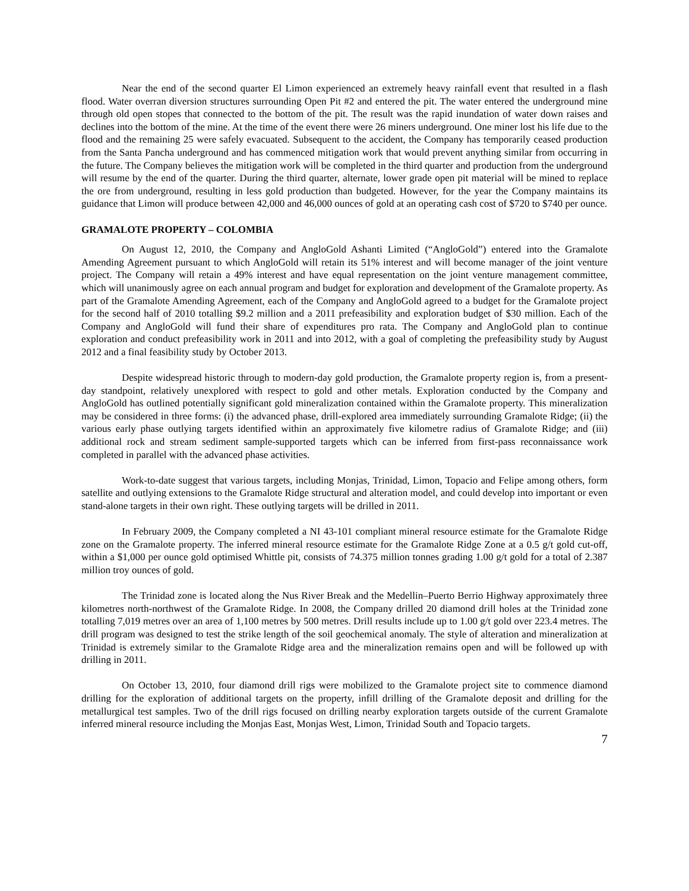Near the end of the second quarter El Limon experienced an extremely heavy rainfall event that resulted in a flash flood. Water overran diversion structures surrounding Open Pit #2 and entered the pit. The water entered the underground mine through old open stopes that connected to the bottom of the pit. The result was the rapid inundation of water down raises and declines into the bottom of the mine. At the time of the event there were 26 miners underground. One miner lost his life due to the flood and the remaining 25 were safely evacuated. Subsequent to the accident, the Company has temporarily ceased production from the Santa Pancha underground and has commenced mitigation work that would prevent anything similar from occurring in the future. The Company believes the mitigation work will be completed in the third quarter and production from the underground will resume by the end of the quarter. During the third quarter, alternate, lower grade open pit material will be mined to replace the ore from underground, resulting in less gold production than budgeted. However, for the year the Company maintains its guidance that Limon will produce between 42,000 and 46,000 ounces of gold at an operating cash cost of $720 to $740 per ounce.
GRAMALOTE PROPERTY – COLOMBIA
On August 12, 2010, the Company and AngloGold Ashanti Limited (“AngloGold”) entered into the Gramalote Amending Agreement pursuant to which AngloGold will retain its 51% interest and will become manager of the joint venture project. The Company will retain a 49% interest and have equal representation on the joint venture management committee, which will unanimously agree on each annual program and budget for exploration and development of the Gramalote property. As part of the Gramalote Amending Agreement, each of the Company and AngloGold agreed to a budget for the Gramalote project for the second half of 2010 totalling $9.2 million and a 2011 prefeasibility and exploration budget of $30 million. Each of the Company and AngloGold will fund their share of expenditures pro rata. The Company and AngloGold plan to continue exploration and conduct prefeasibility work in 2011 and into 2012, with a goal of completing the prefeasibility study by August 2012 and a final feasibility study by October 2013.
Despite widespread historic through to modern-day gold production, the Gramalote property region is, from a present-day standpoint, relatively unexplored with respect to gold and other metals. Exploration conducted by the Company and AngloGold has outlined potentially significant gold mineralization contained within the Gramalote property. This mineralization may be considered in three forms: (i) the advanced phase, drill-explored area immediately surrounding Gramalote Ridge; (ii) the various early phase outlying targets identified within an approximately five kilometre radius of Gramalote Ridge; and (iii) additional rock and stream sediment sample-supported targets which can be inferred from first-pass reconnaissance work completed in parallel with the advanced phase activities.
Work-to-date suggest that various targets, including Monjas, Trinidad, Limon, Topacio and Felipe among others, form satellite and outlying extensions to the Gramalote Ridge structural and alteration model, and could develop into important or even stand-alone targets in their own right. These outlying targets will be drilled in 2011.
In February 2009, the Company completed a NI 43-101 compliant mineral resource estimate for the Gramalote Ridge zone on the Gramalote property. The inferred mineral resource estimate for the Gramalote Ridge Zone at a 0.5 g/t gold cut-off, within a $1,000 per ounce gold optimised Whittle pit, consists of 74.375 million tonnes grading 1.00 g/t gold for a total of 2.387 million troy ounces of gold.
The Trinidad zone is located along the Nus River Break and the Medellin–Puerto Berrio Highway approximately three kilometres north-northwest of the Gramalote Ridge. In 2008, the Company drilled 20 diamond drill holes at the Trinidad zone totalling 7,019 metres over an area of 1,100 metres by 500 metres. Drill results include up to 1.00 g/t gold over 223.4 metres. The drill program was designed to test the strike length of the soil geochemical anomaly. The style of alteration and mineralization at Trinidad is extremely similar to the Gramalote Ridge area and the mineralization remains open and will be followed up with drilling in 2011.
On October 13, 2010, four diamond drill rigs were mobilized to the Gramalote project site to commence diamond drilling for the exploration of additional targets on the property, infill drilling of the Gramalote deposit and drilling for the metallurgical test samples. Two of the drill rigs focused on drilling nearby exploration targets outside of the current Gramalote inferred mineral resource including the Monjas East, Monjas West, Limon, Trinidad South and Topacio targets.
7